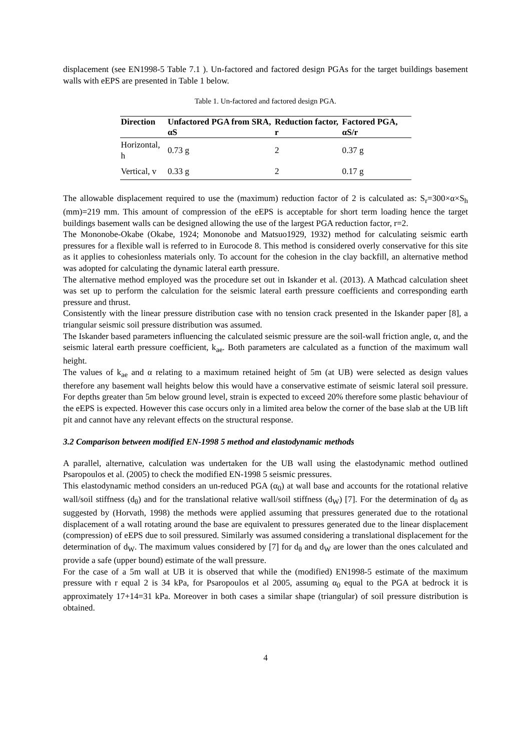displacement (see EN1998-5 Table 7.1 ). Un-factored and factored design PGAs for the target buildings basement walls with eEPS are presented in Table 1 below.
Table 1. Un-factored and factored design PGA.
| Direction | Unfactored PGA from SRA, αS | Reduction factor, r | Factored PGA, αS/r |
| --- | --- | --- | --- |
| Horizontal, h | 0.73 g | 2 | 0.37 g |
| Vertical, v | 0.33 g | 2 | 0.17 g |
The allowable displacement required to use the (maximum) reduction factor of 2 is calculated as: S<sub>r</sub>=300×α×S<sub>h</sub> (mm)=219 mm. This amount of compression of the eEPS is acceptable for short term loading hence the target buildings basement walls can be designed allowing the use of the largest PGA reduction factor, r=2.
The Mononobe-Okabe (Okabe, 1924; Mononobe and Matsuo1929, 1932) method for calculating seismic earth pressures for a flexible wall is referred to in Eurocode 8. This method is considered overly conservative for this site as it applies to cohesionless materials only. To account for the cohesion in the clay backfill, an alternative method was adopted for calculating the dynamic lateral earth pressure.
The alternative method employed was the procedure set out in Iskander et al. (2013). A Mathcad calculation sheet was set up to perform the calculation for the seismic lateral earth pressure coefficients and corresponding earth pressure and thrust.
Consistently with the linear pressure distribution case with no tension crack presented in the Iskander paper [8], a triangular seismic soil pressure distribution was assumed.
The Iskander based parameters influencing the calculated seismic pressure are the soil-wall friction angle, α, and the seismic lateral earth pressure coefficient, k<sub>ae</sub>. Both parameters are calculated as a function of the maximum wall height.
The values of k<sub>ae</sub> and α relating to a maximum retained height of 5m (at UB) were selected as design values therefore any basement wall heights below this would have a conservative estimate of seismic lateral soil pressure. For depths greater than 5m below ground level, strain is expected to exceed 20% therefore some plastic behaviour of the eEPS is expected. However this case occurs only in a limited area below the corner of the base slab at the UB lift pit and cannot have any relevant effects on the structural response.
3.2 Comparison between modified EN-1998 5 method and elastodynamic methods
A parallel, alternative, calculation was undertaken for the UB wall using the elastodynamic method outlined Psaropoulos et al. (2005) to check the modified EN-1998 5 seismic pressures.
This elastodynamic method considers an un-reduced PGA (α<sub>0</sub>) at wall base and accounts for the rotational relative wall/soil stiffness (d<sub>θ</sub>) and for the translational relative wall/soil stiffness (d<sub>W</sub>) [7]. For the determination of d<sub>θ</sub> as suggested by (Horvath, 1998) the methods were applied assuming that pressures generated due to the rotational displacement of a wall rotating around the base are equivalent to pressures generated due to the linear displacement (compression) of eEPS due to soil pressured. Similarly was assumed considering a translational displacement for the determination of d<sub>W</sub>. The maximum values considered by [7] for d<sub>θ</sub> and d<sub>W</sub> are lower than the ones calculated and provide a safe (upper bound) estimate of the wall pressure.
For the case of a 5m wall at UB it is observed that while the (modified) EN1998-5 estimate of the maximum pressure with r equal 2 is 34 kPa, for Psaropoulos et al 2005, assuming α<sub>0</sub> equal to the PGA at bedrock it is approximately 17+14=31 kPa. Moreover in both cases a similar shape (triangular) of soil pressure distribution is obtained.
4